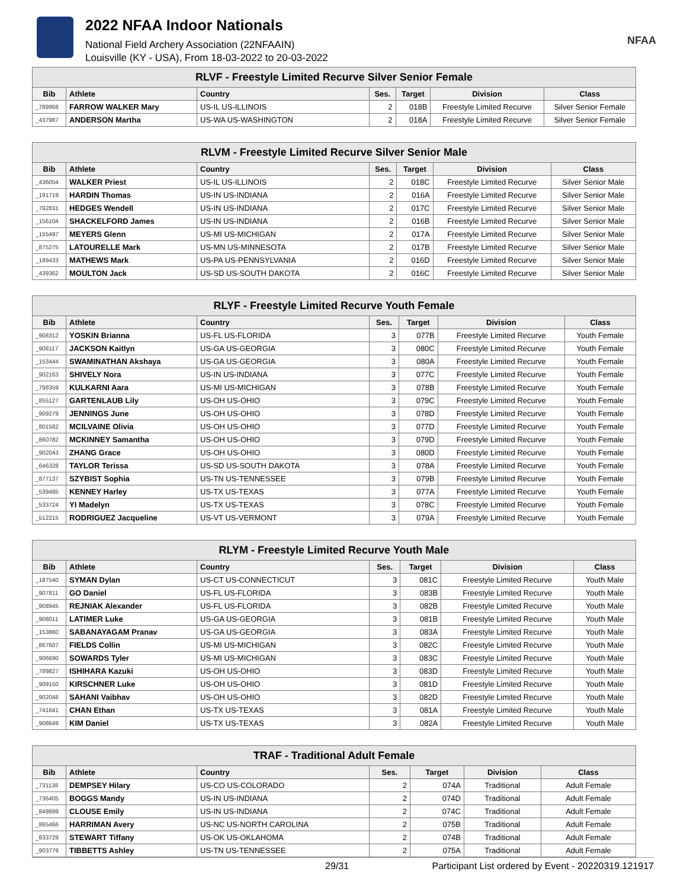2022 NFAA Indoor Nationals
National Field Archery Association (22NFAAIN)
Louisville (KY - USA), From 18-03-2022 to 20-03-2022
NFAA
| RLVF - Freestyle Limited Recurve Silver Senior Female | | | | | | |
| --- | --- | --- | --- | --- | --- | --- |
| Bib | Athlete | Country | Ses. | Target | Division | Class |
| _789968 | FARROW WALKER Mary | US-IL US-ILLINOIS | 2 | 018B | Freestyle Limited Recurve | Silver Senior Female |
| _437987 | ANDERSON Martha | US-WA US-WASHINGTON | 2 | 018A | Freestyle Limited Recurve | Silver Senior Female |
| RLVM - Freestyle Limited Recurve Silver Senior Male | | | | | | |
| --- | --- | --- | --- | --- | --- | --- |
| Bib | Athlete | Country | Ses. | Target | Division | Class |
| _436054 | WALKER Priest | US-IL US-ILLINOIS | 2 | 018C | Freestyle Limited Recurve | Silver Senior Male |
| _191719 | HARDIN Thomas | US-IN US-INDIANA | 2 | 016A | Freestyle Limited Recurve | Silver Senior Male |
| _792831 | HEDGES Wendell | US-IN US-INDIANA | 2 | 017C | Freestyle Limited Recurve | Silver Senior Male |
| _156104 | SHACKELFORD James | US-IN US-INDIANA | 2 | 016B | Freestyle Limited Recurve | Silver Senior Male |
| _155497 | MEYERS Glenn | US-MI US-MICHIGAN | 2 | 017A | Freestyle Limited Recurve | Silver Senior Male |
| _875275 | LATOURELLE Mark | US-MN US-MINNESOTA | 2 | 017B | Freestyle Limited Recurve | Silver Senior Male |
| _189433 | MATHEWS Mark | US-PA US-PENNSYLVANIA | 2 | 016D | Freestyle Limited Recurve | Silver Senior Male |
| _439362 | MOULTON Jack | US-SD US-SOUTH DAKOTA | 2 | 016C | Freestyle Limited Recurve | Silver Senior Male |
| RLYF - Freestyle Limited Recurve Youth Female | | | | | | |
| --- | --- | --- | --- | --- | --- | --- |
| Bib | Athlete | Country | Ses. | Target | Division | Class |
| _908312 | YOSKIN Brianna | US-FL US-FLORIDA | 3 | 077B | Freestyle Limited Recurve | Youth Female |
| _908117 | JACKSON Kaitlyn | US-GA US-GEORGIA | 3 | 080C | Freestyle Limited Recurve | Youth Female |
| _153444 | SWAMINATHAN Akshaya | US-GA US-GEORGIA | 3 | 080A | Freestyle Limited Recurve | Youth Female |
| _902163 | SHIVELY Nora | US-IN US-INDIANA | 3 | 077C | Freestyle Limited Recurve | Youth Female |
| _798359 | KULKARNI Aara | US-MI US-MICHIGAN | 3 | 078B | Freestyle Limited Recurve | Youth Female |
| _855127 | GARTENLAUB Lily | US-OH US-OHIO | 3 | 079C | Freestyle Limited Recurve | Youth Female |
| _909279 | JENNINGS June | US-OH US-OHIO | 3 | 078D | Freestyle Limited Recurve | Youth Female |
| _801582 | MCILVAINE Olivia | US-OH US-OHIO | 3 | 077D | Freestyle Limited Recurve | Youth Female |
| _860782 | MCKINNEY Samantha | US-OH US-OHIO | 3 | 079D | Freestyle Limited Recurve | Youth Female |
| _902043 | ZHANG Grace | US-OH US-OHIO | 3 | 080D | Freestyle Limited Recurve | Youth Female |
| _646328 | TAYLOR Terissa | US-SD US-SOUTH DAKOTA | 3 | 078A | Freestyle Limited Recurve | Youth Female |
| _877137 | SZYBIST Sophia | US-TN US-TENNESSEE | 3 | 079B | Freestyle Limited Recurve | Youth Female |
| _539485 | KENNEY Harley | US-TX US-TEXAS | 3 | 077A | Freestyle Limited Recurve | Youth Female |
| _533724 | YI Madelyn | US-TX US-TEXAS | 3 | 078C | Freestyle Limited Recurve | Youth Female |
| _512215 | RODRIGUEZ Jacqueline | US-VT US-VERMONT | 3 | 079A | Freestyle Limited Recurve | Youth Female |
| RLYM - Freestyle Limited Recurve Youth Male | | | | | | |
| --- | --- | --- | --- | --- | --- | --- |
| Bib | Athlete | Country | Ses. | Target | Division | Class |
| _187540 | SYMAN Dylan | US-CT US-CONNECTICUT | 3 | 081C | Freestyle Limited Recurve | Youth Male |
| _907811 | GO Daniel | US-FL US-FLORIDA | 3 | 083B | Freestyle Limited Recurve | Youth Male |
| _908945 | REJNIAK Alexander | US-FL US-FLORIDA | 3 | 082B | Freestyle Limited Recurve | Youth Male |
| _908011 | LATIMER Luke | US-GA US-GEORGIA | 3 | 081B | Freestyle Limited Recurve | Youth Male |
| _153860 | SABANAYAGAM Pranav | US-GA US-GEORGIA | 3 | 083A | Freestyle Limited Recurve | Youth Male |
| _867607 | FIELDS Collin | US-MI US-MICHIGAN | 3 | 082C | Freestyle Limited Recurve | Youth Male |
| _906690 | SOWARDS Tyler | US-MI US-MICHIGAN | 3 | 083C | Freestyle Limited Recurve | Youth Male |
| _789827 | ISHIHARA Kazuki | US-OH US-OHIO | 3 | 083D | Freestyle Limited Recurve | Youth Male |
| _909150 | KIRSCHNER Luke | US-OH US-OHIO | 3 | 081D | Freestyle Limited Recurve | Youth Male |
| _902048 | SAHANI Vaibhav | US-OH US-OHIO | 3 | 082D | Freestyle Limited Recurve | Youth Male |
| _741841 | CHAN Ethan | US-TX US-TEXAS | 3 | 081A | Freestyle Limited Recurve | Youth Male |
| _908649 | KIM Daniel | US-TX US-TEXAS | 3 | 082A | Freestyle Limited Recurve | Youth Male |
| TRAF - Traditional Adult Female | | | | | | |
| --- | --- | --- | --- | --- | --- | --- |
| Bib | Athlete | Country | Ses. | Target | Division | Class |
| _731138 | DEMPSEY Hilary | US-CO US-COLORADO | 2 | 074A | Traditional | Adult Female |
| _736405 | BOGGS Mandy | US-IN US-INDIANA | 2 | 074D | Traditional | Adult Female |
| _849899 | CLOUSE Emily | US-IN US-INDIANA | 2 | 074C | Traditional | Adult Female |
| _865466 | HARRIMAN Avery | US-NC US-NORTH CAROLINA | 2 | 075B | Traditional | Adult Female |
| _833729 | STEWART Tiffany | US-OK US-OKLAHOMA | 2 | 074B | Traditional | Adult Female |
| _903779 | TIBBETTS Ashley | US-TN US-TENNESSEE | 2 | 075A | Traditional | Adult Female |
29/31 Participant List ordered by Event - 20220319.121917